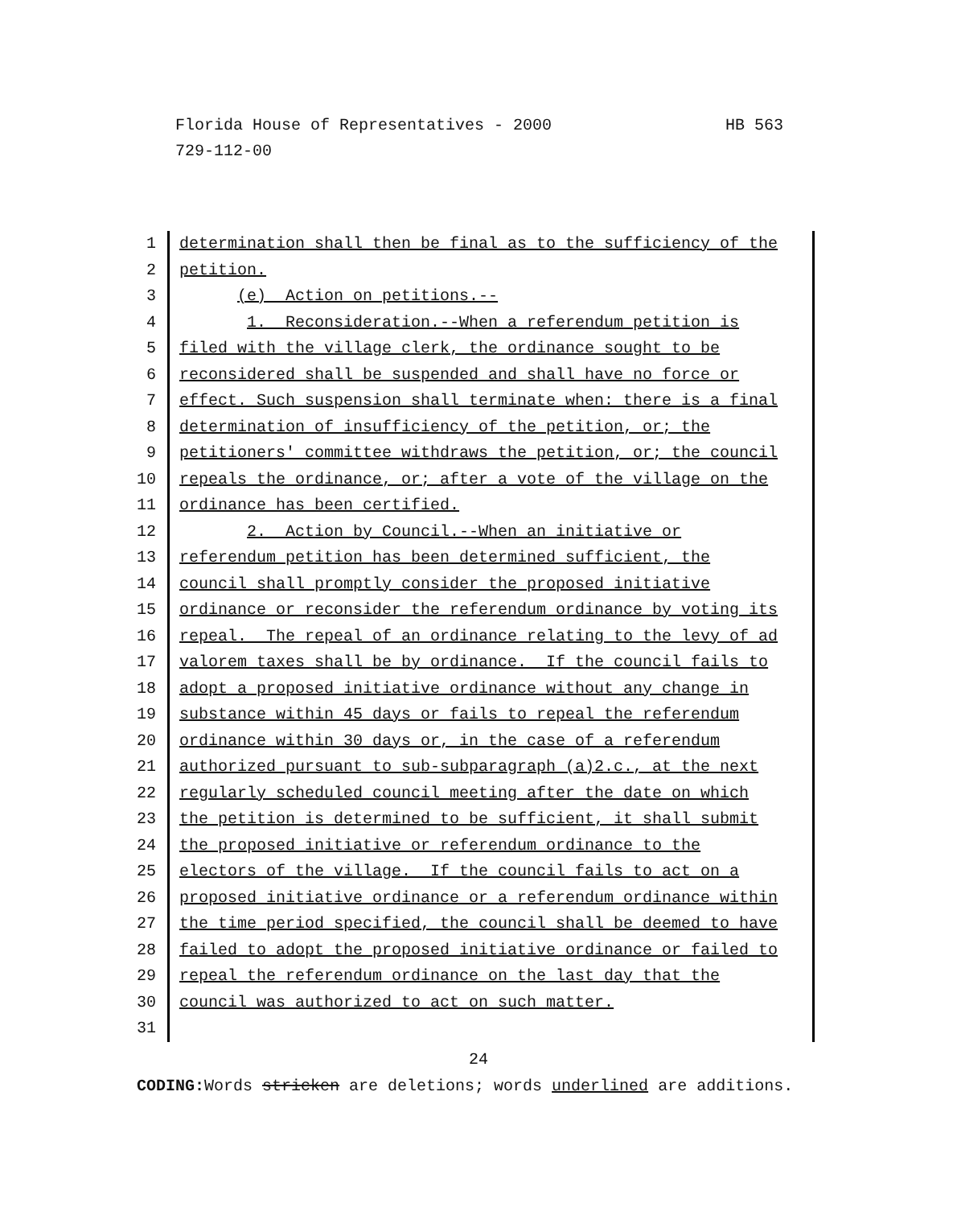Florida House of Representatives - 2000 HB 563
729-112-00
1 determination shall then be final as to the sufficiency of the
2 petition.
3 (e) Action on petitions.--
4 1. Reconsideration.--When a referendum petition is
5 filed with the village clerk, the ordinance sought to be
6 reconsidered shall be suspended and shall have no force or
7 effect. Such suspension shall terminate when: there is a final
8 determination of insufficiency of the petition, or; the
9 petitioners' committee withdraws the petition, or; the council
10 repeals the ordinance, or; after a vote of the village on the
11 ordinance has been certified.
12 2. Action by Council.--When an initiative or
13 referendum petition has been determined sufficient, the
14 council shall promptly consider the proposed initiative
15 ordinance or reconsider the referendum ordinance by voting its
16 repeal. The repeal of an ordinance relating to the levy of ad
17 valorem taxes shall be by ordinance. If the council fails to
18 adopt a proposed initiative ordinance without any change in
19 substance within 45 days or fails to repeal the referendum
20 ordinance within 30 days or, in the case of a referendum
21 authorized pursuant to sub-subparagraph (a)2.c., at the next
22 regularly scheduled council meeting after the date on which
23 the petition is determined to be sufficient, it shall submit
24 the proposed initiative or referendum ordinance to the
25 electors of the village. If the council fails to act on a
26 proposed initiative ordinance or a referendum ordinance within
27 the time period specified, the council shall be deemed to have
28 failed to adopt the proposed initiative ordinance or failed to
29 repeal the referendum ordinance on the last day that the
30 council was authorized to act on such matter.
31
24
CODING: Words stricken are deletions; words underlined are additions.